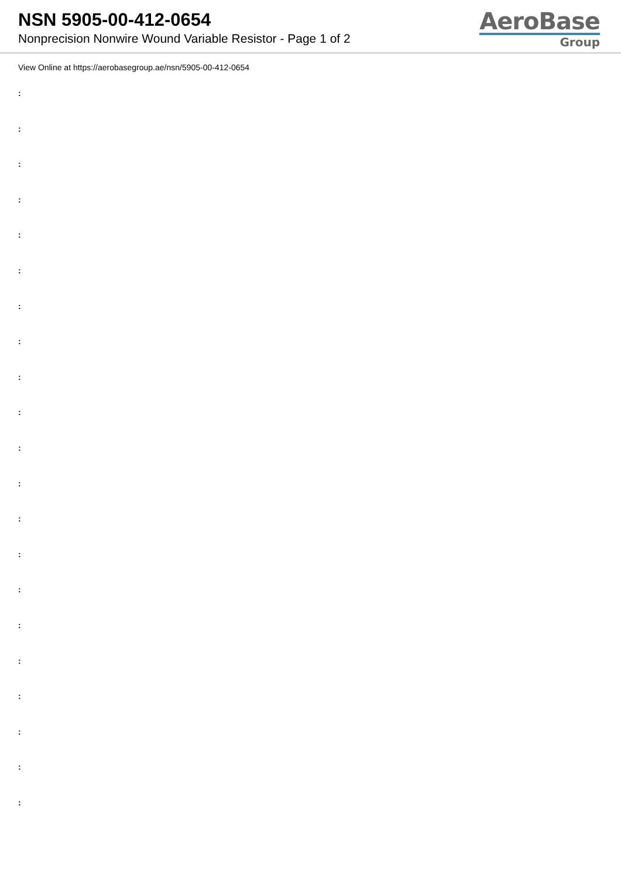NSN 5905-00-412-0654
Nonprecision Nonwire Wound Variable Resistor - Page 1 of 2
AeroBase
Group
View Online at https://aerobasegroup.ae/nsn/5905-00-412-0654
:
:
:
:
:
:
:
:
:
:
:
:
:
:
:
:
:
:
:
:
: